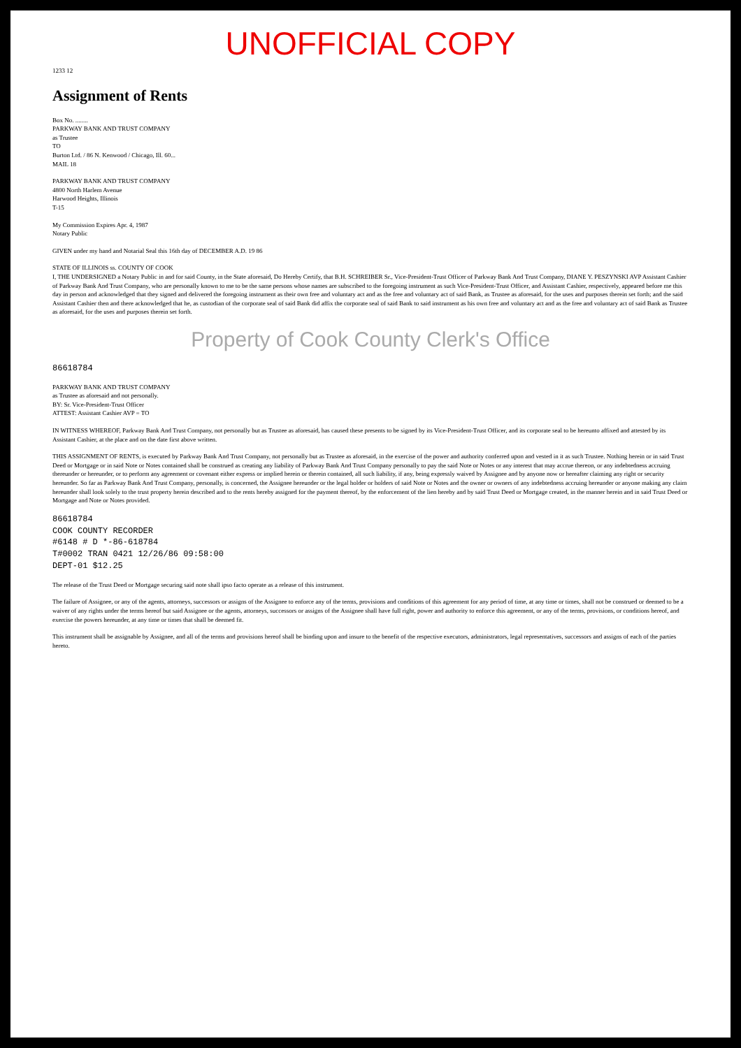UNOFFICIAL COPY
1233 12
Assignment of Rents
Box No. ........
PARKWAY BANK AND TRUST COMPANY
as Trustee
TO
Burton Ltd. / 86 N. Kenwood / Chicago, Ill. 60...
MAIL 18
PARKWAY BANK AND TRUST COMPANY
4800 North Harlem Avenue
Harwood Heights, Illinois
T-15
My Commission Expires Apr. 4, 1987
Notary Public
GIVEN under my hand and Notarial Seal this 16th day of DECEMBER A.D. 19 86
STATE OF ILLINOIS ss. COUNTY OF COOK
I, THE UNDERSIGNED a Notary Public in and for said County, in the State aforesaid, Do Hereby Certify, that B.H. SCHREIBER Sr., Vice-President-Trust Officer of Parkway Bank And Trust Company, DIANE Y. PESZYNSKI AVP Assistant Cashier of Parkway Bank And Trust Company, who are personally known to me to be the same persons whose names are subscribed to the foregoing instrument as such Vice-President-Trust Officer, and Assistant Cashier, respectively, appeared before me this day in person and acknowledged that they signed and delivered the foregoing instrument as their own free and voluntary act and as the free and voluntary act of said Bank, as Trustee as aforesaid, for the uses and purposes therein set forth; and the said Assistant Cashier then and there acknowledged that he, as custodian of the corporate seal of said Bank did affix the corporate seal of said Bank to said instrument as his own free and voluntary act and as the free and voluntary act of said Bank as Trustee as aforesaid, for the uses and purposes therein set forth.
Property of Cook County Clerk's Office
86618784
PARKWAY BANK AND TRUST COMPANY
as Trustee as aforesaid and not personally.
BY: Sr. Vice-President-Trust Officer
ATTEST: Assistant Cashier AVP = TO
IN WITNESS WHEREOF, Parkway Bank And Trust Company, not personally but as Trustee as aforesaid, has caused these presents to be signed by its Vice-President-Trust Officer, and its corporate seal to be hereunto affixed and attested by its Assistant Cashier, at the place and on the date first above written.
THIS ASSIGNMENT OF RENTS, is executed by Parkway Bank And Trust Company, not personally but as Trustee as aforesaid, in the exercise of the power and authority conferred upon and vested in it as such Trustee. Nothing herein or in said Trust Deed or Mortgage or in said Note or Notes contained shall be construed as creating any liability of Parkway Bank And Trust Company personally to pay the said Note or Notes or any interest that may accrue thereon, or any indebtedness accruing thereunder or hereunder, or to perform any agreement or covenant either express or implied herein or therein contained, all such liability, if any, being expressly waived by Assignee and by anyone now or hereafter claiming any right or security hereunder. So far as Parkway Bank And Trust Company, personally, is concerned, the Assignee hereunder or the legal holder or holders of said Note or Notes and the owner or owners of any indebtedness accruing hereunder or anyone making any claim hereunder shall look solely to the trust property herein described and to the rents hereby assigned for the payment thereof, by the enforcement of the lien hereby and by said Trust Deed or Mortgage created, in the manner herein and in said Trust Deed or Mortgage and Note or Notes provided.
86618784
COOK COUNTY RECORDER
#6148 # D *-86-618784
T#0002 TRAN 0421 12/26/86 09:58:00
DEPT-01 $12.25
The release of the Trust Deed or Mortgage securing said note shall ipso facto operate as a release of this instrument.
The failure of Assignee, or any of the agents, attorneys, successors or assigns of the Assignee to enforce any of the terms, provisions and conditions of this agreement for any period of time, at any time or times, shall not be construed or deemed to be a waiver of any rights under the terms hereof but said Assignee or the agents, attorneys, successors or assigns of the Assignee shall have full right, power and authority to enforce this agreement, or any of the terms, provisions, or conditions hereof, and exercise the powers hereunder, at any time or times that shall be deemed fit.
This instrument shall be assignable by Assignee, and all of the terms and provisions hereof shall be binding upon and insure to the benefit of the respective executors, administrators, legal representatives, successors and assigns of each of the parties hereto.